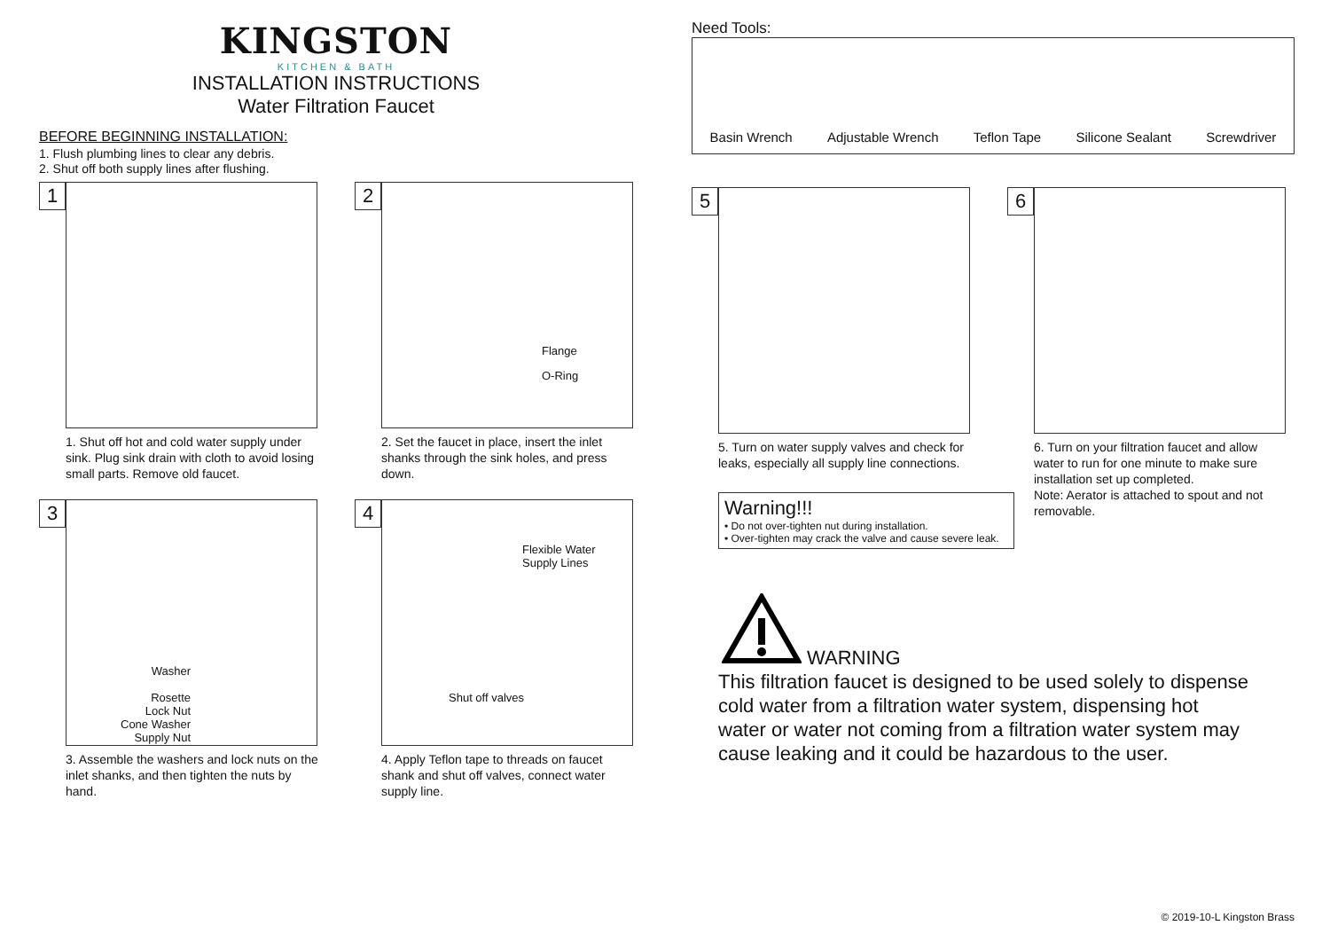KINGSTON
KITCHEN & BATH
INSTALLATION INSTRUCTIONS
Water Filtration Faucet
BEFORE BEGINNING INSTALLATION:
1. Flush plumbing lines to clear any debris.
2. Shut off both supply lines after flushing.
1
1. Shut off hot and cold water supply under sink. Plug sink drain with cloth to avoid losing small parts. Remove old faucet.
2
Flange
O-Ring
2. Set the faucet in place, insert the inlet shanks through the sink holes, and press down.
3
Washer
Rosette
Lock Nut
Cone Washer
Supply Nut
3. Assemble the washers and lock nuts on the inlet shanks, and then tighten the nuts by hand.
4
Flexible Water
Supply Lines
Shut off valves
4. Apply Teflon tape to threads on faucet shank and shut off valves, connect water supply line.
Need Tools:
Basin Wrench Adjustable Wrench Teflon Tape Silicone Sealant Screwdriver
5
5. Turn on water supply valves and check for leaks, especially all supply line connections.
6
6. Turn on your filtration faucet and allow water to run for one minute to make sure installation set up completed.
Note: Aerator is attached to spout and not removable.
Warning!!!
• Do not over-tighten nut during installation.
• Over-tighten may crack the valve and cause severe leak.
WARNING
This filtration faucet is designed to be used solely to dispense cold water from a filtration water system, dispensing hot water or water not coming from a filtration water system may cause leaking and it could be hazardous to the user.
© 2019-10-L Kingston Brass